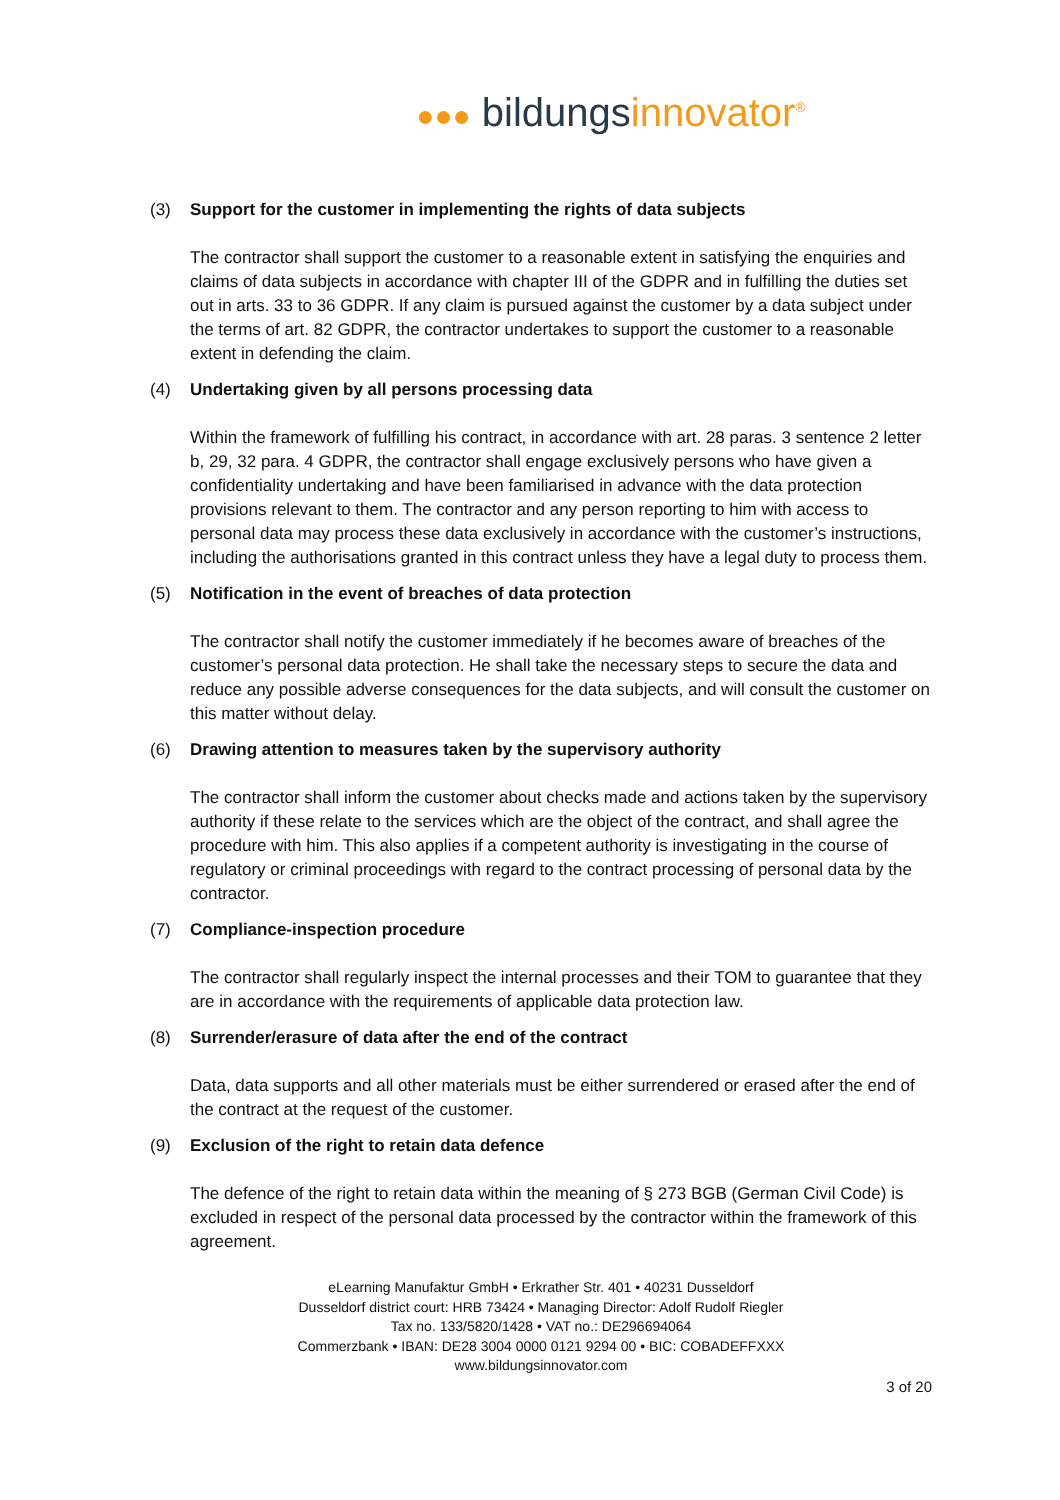●●● bildungsinnovator<sup>®</sup>
(3) Support for the customer in implementing the rights of data subjects
The contractor shall support the customer to a reasonable extent in satisfying the enquiries and claims of data subjects in accordance with chapter III of the GDPR and in fulfilling the duties set out in arts. 33 to 36 GDPR. If any claim is pursued against the customer by a data subject under the terms of art. 82 GDPR, the contractor undertakes to support the customer to a reasonable extent in defending the claim.
(4) Undertaking given by all persons processing data
Within the framework of fulfilling his contract, in accordance with art. 28 paras. 3 sentence 2 letter b, 29, 32 para. 4 GDPR, the contractor shall engage exclusively persons who have given a confidentiality undertaking and have been familiarised in advance with the data protection provisions relevant to them. The contractor and any person reporting to him with access to personal data may process these data exclusively in accordance with the customer’s instructions, including the authorisations granted in this contract unless they have a legal duty to process them.
(5) Notification in the event of breaches of data protection
The contractor shall notify the customer immediately if he becomes aware of breaches of the customer’s personal data protection. He shall take the necessary steps to secure the data and reduce any possible adverse consequences for the data subjects, and will consult the customer on this matter without delay.
(6) Drawing attention to measures taken by the supervisory authority
The contractor shall inform the customer about checks made and actions taken by the supervisory authority if these relate to the services which are the object of the contract, and shall agree the procedure with him. This also applies if a competent authority is investigating in the course of regulatory or criminal proceedings with regard to the contract processing of personal data by the contractor.
(7) Compliance-inspection procedure
The contractor shall regularly inspect the internal processes and their TOM to guarantee that they are in accordance with the requirements of applicable data protection law.
(8) Surrender/erasure of data after the end of the contract
Data, data supports and all other materials must be either surrendered or erased after the end of the contract at the request of the customer.
(9) Exclusion of the right to retain data defence
The defence of the right to retain data within the meaning of § 273 BGB (German Civil Code) is excluded in respect of the personal data processed by the contractor within the framework of this agreement.
eLearning Manufaktur GmbH • Erkrather Str. 401 • 40231 Dusseldorf
Dusseldorf district court: HRB 73424 • Managing Director: Adolf Rudolf Riegler
Tax no. 133/5820/1428 • VAT no.: DE296694064
Commerzbank • IBAN: DE28 3004 0000 0121 9294 00 • BIC: COBADEFFXXX
www.bildungsinnovator.com
3 of 20